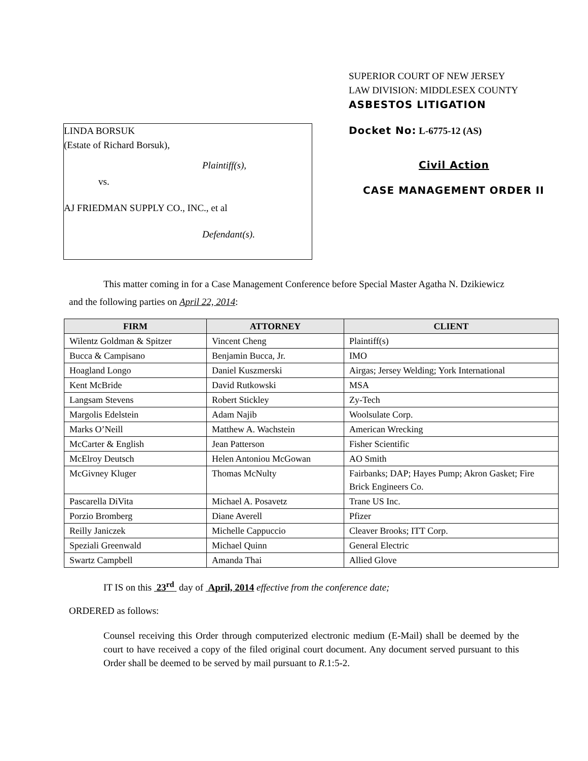SUPERIOR COURT OF NEW JERSEY
LAW DIVISION: MIDDLESEX COUNTY
ASBESTOS LITIGATION
LINDA BORSUK
(Estate of Richard Borsuk),
Plaintiff(s),
vs.
AJ FRIEDMAN SUPPLY CO., INC., et al
Defendant(s).
Docket No: L-6775-12 (AS)
Civil Action
CASE MANAGEMENT ORDER II
This matter coming in for a Case Management Conference before Special Master Agatha N. Dzikiewicz
and the following parties on April 22, 2014:
| FIRM | ATTORNEY | CLIENT |
| --- | --- | --- |
| Wilentz Goldman & Spitzer | Vincent Cheng | Plaintiff(s) |
| Bucca & Campisano | Benjamin Bucca, Jr. | IMO |
| Hoagland Longo | Daniel Kuszmerski | Airgas; Jersey Welding; York International |
| Kent McBride | David Rutkowski | MSA |
| Langsam Stevens | Robert Stickley | Zy-Tech |
| Margolis Edelstein | Adam Najib | Woolsulate Corp. |
| Marks O’Neill | Matthew A. Wachstein | American Wrecking |
| McCarter & English | Jean Patterson | Fisher Scientific |
| McElroy Deutsch | Helen Antoniou McGowan | AO Smith |
| McGivney Kluger | Thomas McNulty | Fairbanks; DAP; Hayes Pump; Akron Gasket; Fire Brick Engineers Co. |
| Pascarella DiVita | Michael A. Posavetz | Trane US Inc. |
| Porzio Bromberg | Diane Averell | Pfizer |
| Reilly Janiczek | Michelle Cappuccio | Cleaver Brooks; ITT Corp. |
| Speziali Greenwald | Michael Quinn | General Electric |
| Swartz Campbell | Amanda Thai | Allied Glove |
IT IS on this 23<sup>rd</sup> day of April, 2014 effective from the conference date;
ORDERED as follows:
Counsel receiving this Order through computerized electronic medium (E-Mail) shall be deemed by the court to have received a copy of the filed original court document. Any document served pursuant to this Order shall be deemed to be served by mail pursuant to R.1:5-2.